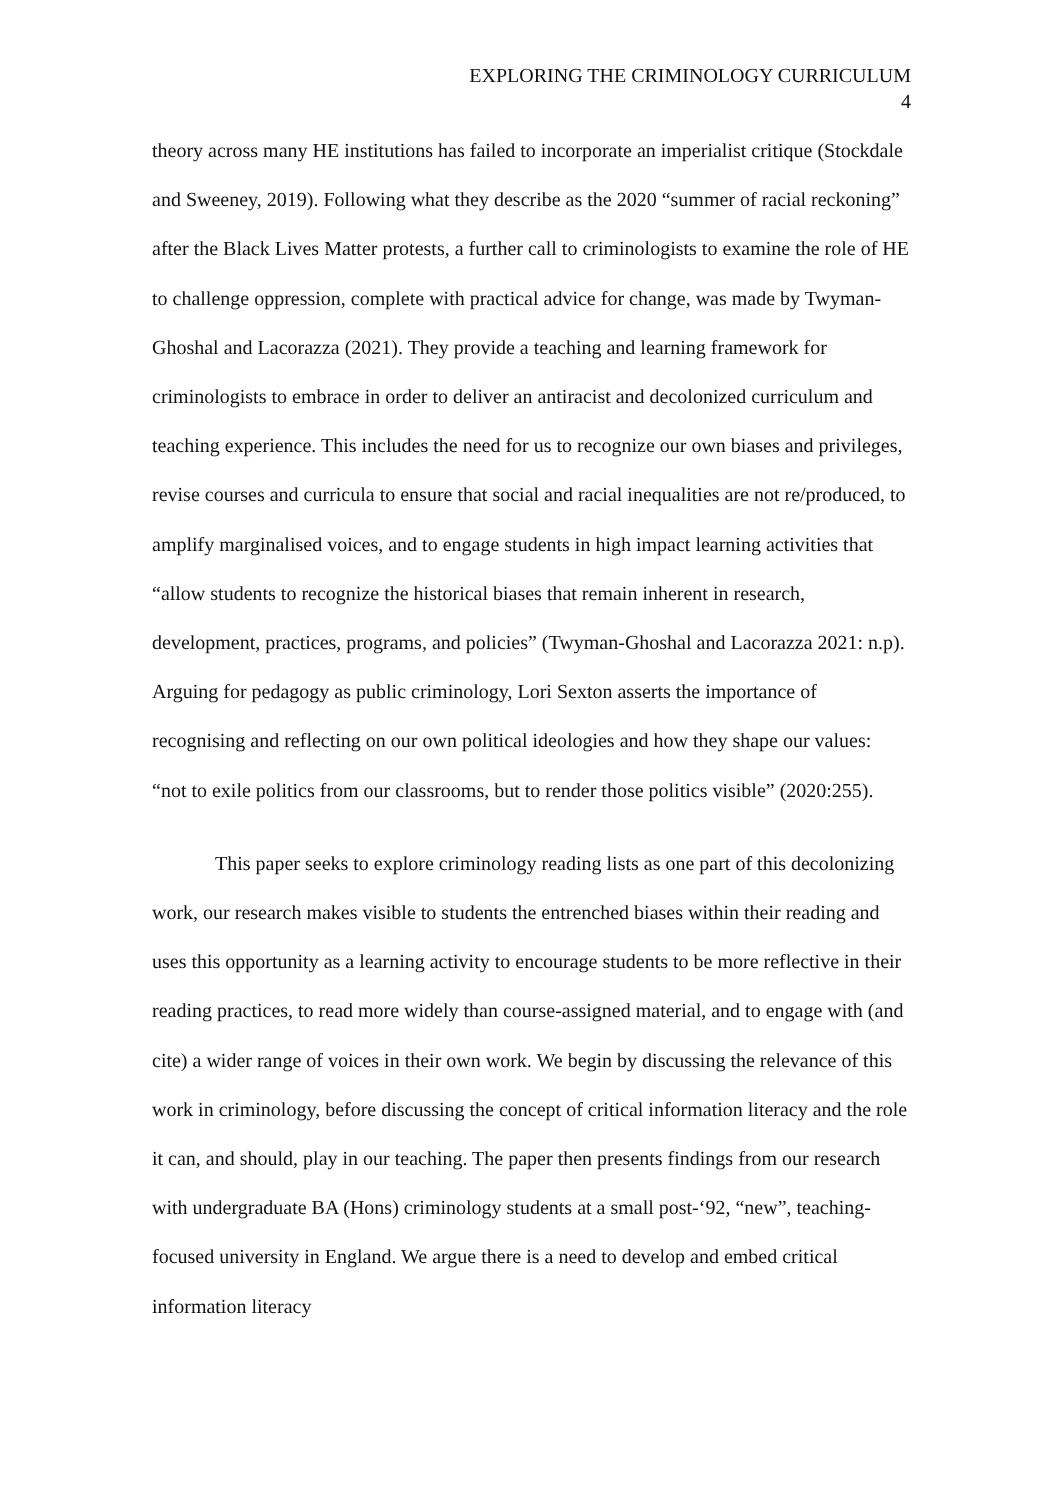EXPLORING THE CRIMINOLOGY CURRICULUM
4
theory across many HE institutions has failed to incorporate an imperialist critique (Stockdale and Sweeney, 2019). Following what they describe as the 2020 “summer of racial reckoning” after the Black Lives Matter protests, a further call to criminologists to examine the role of HE to challenge oppression, complete with practical advice for change, was made by Twyman-Ghoshal and Lacorazza (2021). They provide a teaching and learning framework for criminologists to embrace in order to deliver an antiracist and decolonized curriculum and teaching experience. This includes the need for us to recognize our own biases and privileges, revise courses and curricula to ensure that social and racial inequalities are not re/produced, to amplify marginalised voices, and to engage students in high impact learning activities that “allow students to recognize the historical biases that remain inherent in research, development, practices, programs, and policies” (Twyman-Ghoshal and Lacorazza 2021: n.p). Arguing for pedagogy as public criminology, Lori Sexton asserts the importance of recognising and reflecting on our own political ideologies and how they shape our values: “not to exile politics from our classrooms, but to render those politics visible” (2020:255).
This paper seeks to explore criminology reading lists as one part of this decolonizing work, our research makes visible to students the entrenched biases within their reading and uses this opportunity as a learning activity to encourage students to be more reflective in their reading practices, to read more widely than course-assigned material, and to engage with (and cite) a wider range of voices in their own work. We begin by discussing the relevance of this work in criminology, before discussing the concept of critical information literacy and the role it can, and should, play in our teaching. The paper then presents findings from our research with undergraduate BA (Hons) criminology students at a small post-‘92, “new”, teaching-focused university in England. We argue there is a need to develop and embed critical information literacy